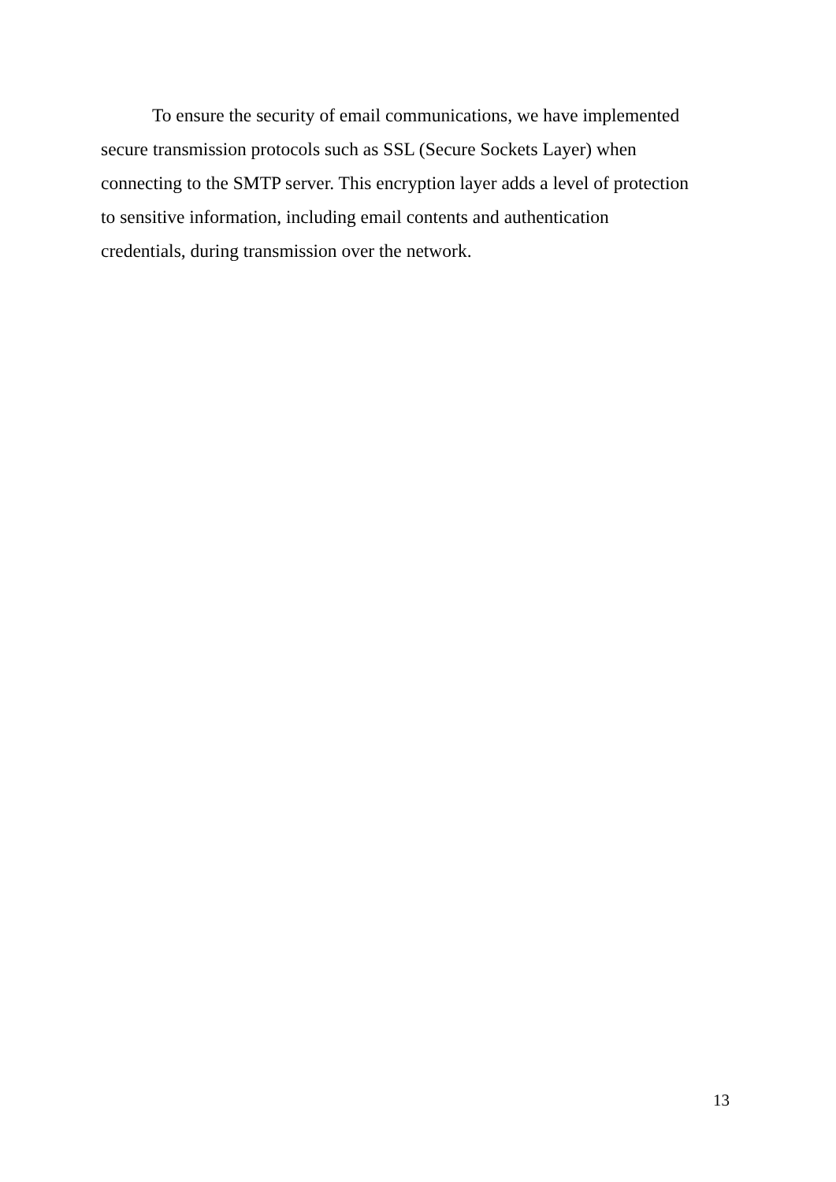To ensure the security of email communications, we have implemented
secure transmission protocols such as SSL (Secure Sockets Layer) when
connecting to the SMTP server. This encryption layer adds a level of protection
to sensitive information, including email contents and authentication
credentials, during transmission over the network.
13